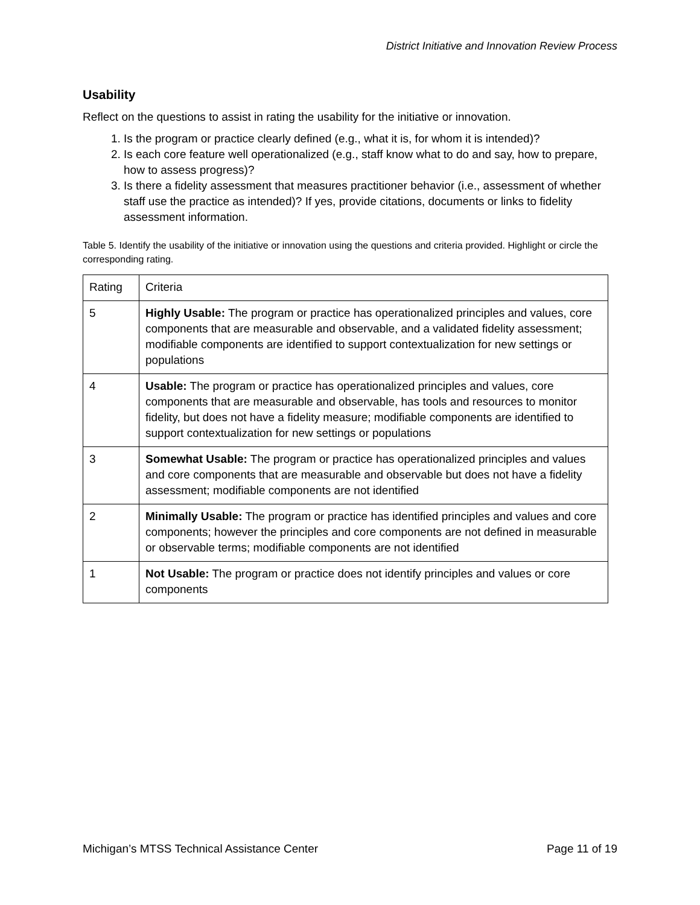District Initiative and Innovation Review Process
Usability
Reflect on the questions to assist in rating the usability for the initiative or innovation.
1. Is the program or practice clearly defined (e.g., what it is, for whom it is intended)?
2. Is each core feature well operationalized (e.g., staff know what to do and say, how to prepare, how to assess progress)?
3. Is there a fidelity assessment that measures practitioner behavior (i.e., assessment of whether staff use the practice as intended)? If yes, provide citations, documents or links to fidelity assessment information.
Table 5. Identify the usability of the initiative or innovation using the questions and criteria provided. Highlight or circle the corresponding rating.
| Rating | Criteria |
| --- | --- |
| 5 | Highly Usable: The program or practice has operationalized principles and values, core components that are measurable and observable, and a validated fidelity assessment; modifiable components are identified to support contextualization for new settings or populations |
| 4 | Usable: The program or practice has operationalized principles and values, core components that are measurable and observable, has tools and resources to monitor fidelity, but does not have a fidelity measure; modifiable components are identified to support contextualization for new settings or populations |
| 3 | Somewhat Usable: The program or practice has operationalized principles and values and core components that are measurable and observable but does not have a fidelity assessment; modifiable components are not identified |
| 2 | Minimally Usable: The program or practice has identified principles and values and core components; however the principles and core components are not defined in measurable or observable terms; modifiable components are not identified |
| 1 | Not Usable: The program or practice does not identify principles and values or core components |
Michigan’s MTSS Technical Assistance Center Page 11 of 19